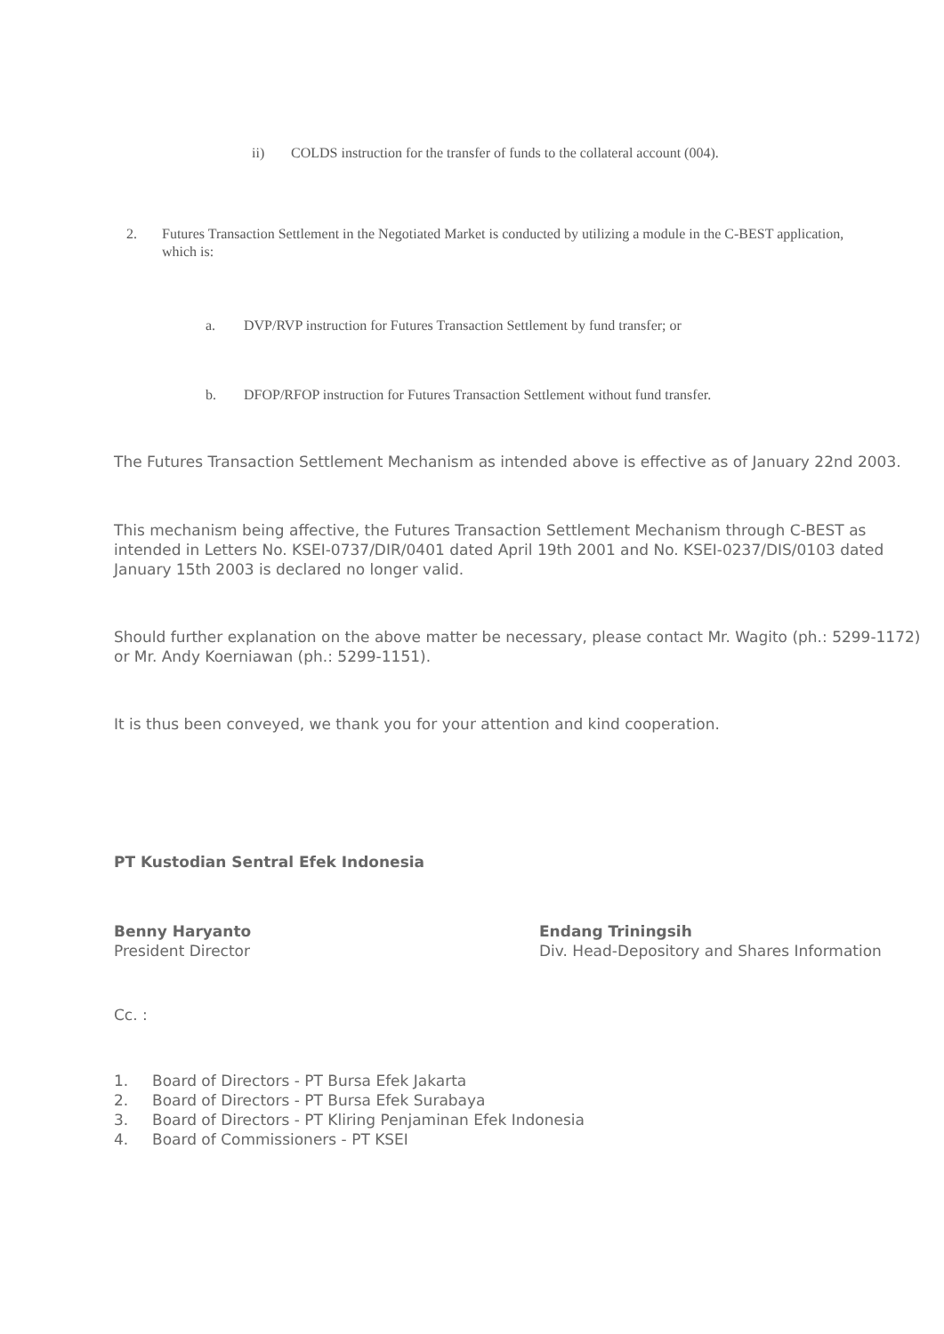ii) COLDS instruction for the transfer of funds to the collateral account (004).
2. Futures Transaction Settlement in the Negotiated Market is conducted by utilizing a module in the C-BEST application, which is:
a. DVP/RVP instruction for Futures Transaction Settlement by fund transfer; or
b. DFOP/RFOP instruction for Futures Transaction Settlement without fund transfer.
The Futures Transaction Settlement Mechanism as intended above is effective as of January 22nd 2003.
This mechanism being affective, the Futures Transaction Settlement Mechanism through C-BEST as intended in Letters No. KSEI-0737/DIR/0401 dated April 19th 2001 and No. KSEI-0237/DIS/0103 dated January 15th 2003 is declared no longer valid.
Should further explanation on the above matter be necessary, please contact Mr. Wagito (ph.: 5299-1172) or Mr. Andy Koerniawan (ph.: 5299-1151).
It is thus been conveyed, we thank you for your attention and kind cooperation.
PT Kustodian Sentral Efek Indonesia
Benny Haryanto
President Director
Endang Triningsih
Div. Head-Depository and Shares Information
Cc. :
1. Board of Directors - PT Bursa Efek Jakarta
2. Board of Directors - PT Bursa Efek Surabaya
3. Board of Directors - PT Kliring Penjaminan Efek Indonesia
4. Board of Commissioners - PT KSEI